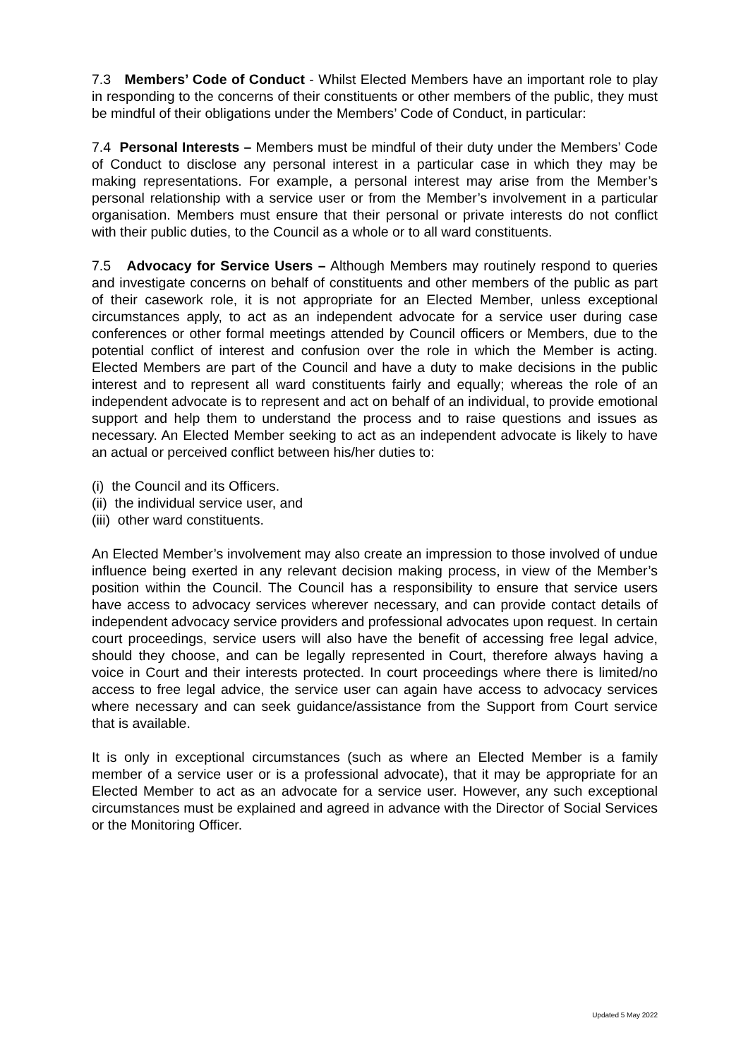7.3 Members’ Code of Conduct - Whilst Elected Members have an important role to play in responding to the concerns of their constituents or other members of the public, they must be mindful of their obligations under the Members’ Code of Conduct, in particular:
7.4 Personal Interests – Members must be mindful of their duty under the Members’ Code of Conduct to disclose any personal interest in a particular case in which they may be making representations. For example, a personal interest may arise from the Member’s personal relationship with a service user or from the Member’s involvement in a particular organisation. Members must ensure that their personal or private interests do not conflict with their public duties, to the Council as a whole or to all ward constituents.
7.5 Advocacy for Service Users – Although Members may routinely respond to queries and investigate concerns on behalf of constituents and other members of the public as part of their casework role, it is not appropriate for an Elected Member, unless exceptional circumstances apply, to act as an independent advocate for a service user during case conferences or other formal meetings attended by Council officers or Members, due to the potential conflict of interest and confusion over the role in which the Member is acting. Elected Members are part of the Council and have a duty to make decisions in the public interest and to represent all ward constituents fairly and equally; whereas the role of an independent advocate is to represent and act on behalf of an individual, to provide emotional support and help them to understand the process and to raise questions and issues as necessary. An Elected Member seeking to act as an independent advocate is likely to have an actual or perceived conflict between his/her duties to:
(i) the Council and its Officers.
(ii) the individual service user, and
(iii) other ward constituents.
An Elected Member’s involvement may also create an impression to those involved of undue influence being exerted in any relevant decision making process, in view of the Member’s position within the Council. The Council has a responsibility to ensure that service users have access to advocacy services wherever necessary, and can provide contact details of independent advocacy service providers and professional advocates upon request. In certain court proceedings, service users will also have the benefit of accessing free legal advice, should they choose, and can be legally represented in Court, therefore always having a voice in Court and their interests protected. In court proceedings where there is limited/no access to free legal advice, the service user can again have access to advocacy services where necessary and can seek guidance/assistance from the Support from Court service that is available.
It is only in exceptional circumstances (such as where an Elected Member is a family member of a service user or is a professional advocate), that it may be appropriate for an Elected Member to act as an advocate for a service user. However, any such exceptional circumstances must be explained and agreed in advance with the Director of Social Services or the Monitoring Officer.
Updated 5 May 2022